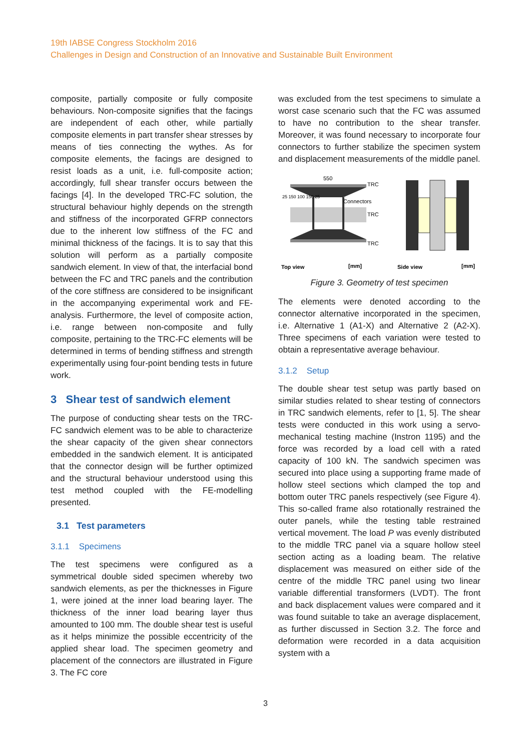19th IABSE Congress Stockholm 2016
Challenges in Design and Construction of an Innovative and Sustainable Built Environment
composite, partially composite or fully composite behaviours. Non-composite signifies that the facings are independent of each other, while partially composite elements in part transfer shear stresses by means of ties connecting the wythes. As for composite elements, the facings are designed to resist loads as a unit, i.e. full-composite action; accordingly, full shear transfer occurs between the facings [4]. In the developed TRC-FC solution, the structural behaviour highly depends on the strength and stiffness of the incorporated GFRP connectors due to the inherent low stiffness of the FC and minimal thickness of the facings. It is to say that this solution will perform as a partially composite sandwich element. In view of that, the interfacial bond between the FC and TRC panels and the contribution of the core stiffness are considered to be insignificant in the accompanying experimental work and FE-analysis. Furthermore, the level of composite action, i.e. range between non-composite and fully composite, pertaining to the TRC-FC elements will be determined in terms of bending stiffness and strength experimentally using four-point bending tests in future work.
3 Shear test of sandwich element
The purpose of conducting shear tests on the TRC-FC sandwich element was to be able to characterize the shear capacity of the given shear connectors embedded in the sandwich element. It is anticipated that the connector design will be further optimized and the structural behaviour understood using this test method coupled with the FE-modelling presented.
3.1 Test parameters
3.1.1 Specimens
The test specimens were configured as a symmetrical double sided specimen whereby two sandwich elements, as per the thicknesses in Figure 1, were joined at the inner load bearing layer. The thickness of the inner load bearing layer thus amounted to 100 mm. The double shear test is useful as it helps minimize the possible eccentricity of the applied shear load. The specimen geometry and placement of the connectors are illustrated in Figure 3. The FC core
was excluded from the test specimens to simulate a worst case scenario such that the FC was assumed to have no contribution to the shear transfer. Moreover, it was found necessary to incorporate four connectors to further stabilize the specimen system and displacement measurements of the middle panel.
550
TRC
Connectors
TRC
TRC
25 150 100 150 25
Top view
[mm]
Side view
[mm]
Figure 3. Geometry of test specimen
The elements were denoted according to the connector alternative incorporated in the specimen, i.e. Alternative 1 (A1-X) and Alternative 2 (A2-X). Three specimens of each variation were tested to obtain a representative average behaviour.
3.1.2 Setup
The double shear test setup was partly based on similar studies related to shear testing of connectors in TRC sandwich elements, refer to [1, 5]. The shear tests were conducted in this work using a servo-mechanical testing machine (Instron 1195) and the force was recorded by a load cell with a rated capacity of 100 kN. The sandwich specimen was secured into place using a supporting frame made of hollow steel sections which clamped the top and bottom outer TRC panels respectively (see Figure 4). This so-called frame also rotationally restrained the outer panels, while the testing table restrained vertical movement. The load P was evenly distributed to the middle TRC panel via a square hollow steel section acting as a loading beam. The relative displacement was measured on either side of the centre of the middle TRC panel using two linear variable differential transformers (LVDT). The front and back displacement values were compared and it was found suitable to take an average displacement, as further discussed in Section 3.2. The force and deformation were recorded in a data acquisition system with a
3